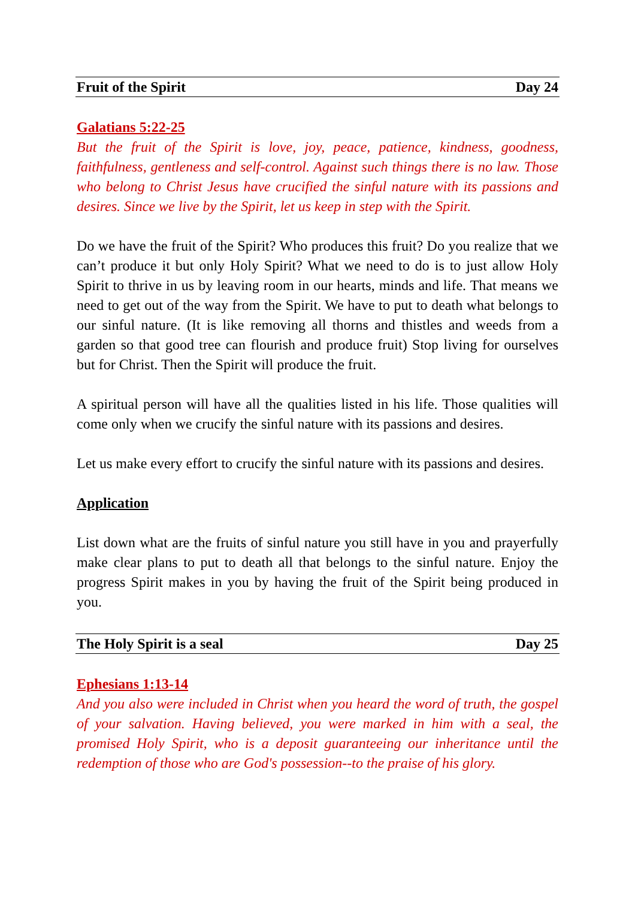Fruit of the Spirit Day 24
Galatians 5:22-25
But the fruit of the Spirit is love, joy, peace, patience, kindness, goodness, faithfulness, gentleness and self-control. Against such things there is no law. Those who belong to Christ Jesus have crucified the sinful nature with its passions and desires. Since we live by the Spirit, let us keep in step with the Spirit.
Do we have the fruit of the Spirit? Who produces this fruit? Do you realize that we can’t produce it but only Holy Spirit? What we need to do is to just allow Holy Spirit to thrive in us by leaving room in our hearts, minds and life. That means we need to get out of the way from the Spirit. We have to put to death what belongs to our sinful nature. (It is like removing all thorns and thistles and weeds from a garden so that good tree can flourish and produce fruit) Stop living for ourselves but for Christ. Then the Spirit will produce the fruit.
A spiritual person will have all the qualities listed in his life. Those qualities will come only when we crucify the sinful nature with its passions and desires.
Let us make every effort to crucify the sinful nature with its passions and desires.
Application
List down what are the fruits of sinful nature you still have in you and prayerfully make clear plans to put to death all that belongs to the sinful nature. Enjoy the progress Spirit makes in you by having the fruit of the Spirit being produced in you.
The Holy Spirit is a seal Day 25
Ephesians 1:13-14
And you also were included in Christ when you heard the word of truth, the gospel of your salvation. Having believed, you were marked in him with a seal, the promised Holy Spirit, who is a deposit guaranteeing our inheritance until the redemption of those who are God's possession--to the praise of his glory.